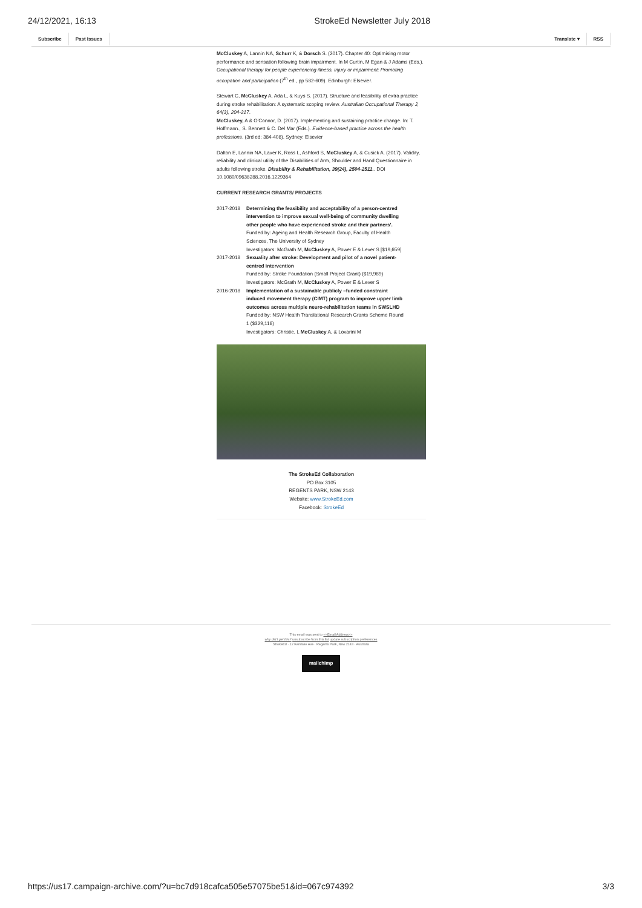24/12/2021, 16:13 StrokeEd Newsletter July 2018
Subscribe Past Issues Translate ▾ RSS
McCluskey A, Lannin NA, Schurr K, & Dorsch S. (2017). Chapter 40: Optimising motor performance and sensation following brain impairment. In M Curtin, M Egan & J Adams (Eds.). Occupational therapy for people experiencing illness, injury or impairment: Promoting occupation and participation (7<sup>th</sup> ed., pp 582-609). Edinburgh: Elsevier.
Stewart C, McCluskey A, Ada L, & Kuys S. (2017). Structure and feasibility of extra practice during stroke rehabilitation: A systematic scoping review. Australian Occupational Therapy J, 64(3), 204-217.
McCluskey, A & O'Connor, D. (2017). Implementing and sustaining practice change. In: T. Hoffmann., S. Bennett & C. Del Mar (Eds.). Evidence-based practice across the health professions. (3rd ed; 384-408). Sydney: Elsevier
Dalton E, Lannin NA, Laver K, Ross L, Ashford S, McCluskey A, & Cusick A. (2017). Validity, reliability and clinical utility of the Disabilities of Arm, Shoulder and Hand Questionnaire in adults following stroke. Disability & Rehabilitation, 39(24), 2504-2511.. DOI 10.1080/09638288.2016.1229364
CURRENT RESEARCH GRANTS/ PROJECTS
2017-2018 Determining the feasibility and acceptability of a person-centred intervention to improve sexual well-being of community dwelling other people who have experienced stroke and their partners'.
Funded by: Ageing and Health Research Group, Faculty of Health Sciences, The University of Sydney
Investigators: McGrath M, McCluskey A, Power E & Lever S [$19,659]
2017-2018 Sexuality after stroke: Development and pilot of a novel patient-centred intervention
Funded by: Stroke Foundation (Small Project Grant) ($19,989)
Investigators: McGrath M, McCluskey A, Power E & Lever S
2016-2018 Implementation of a sustainable publicly –funded constraint induced movement therapy (CIMT) program to improve upper limb outcomes across multiple neuro-rehabilitation teams in SWSLHD
Funded by: NSW Health Translational Research Grants Scheme Round 1 ($329,116)
Investigators: Christie, L McCluskey A, & Lovarini M
The StrokeEd Collaboration
PO Box 3105
REGENTS PARK, NSW 2143
Website: www.StrokeEd.com
Facebook: StrokeEd
This email was sent to <<Email Address>>
why did I get this? unsubscribe from this list update subscription preferences
StrokeEd · 12 Kerslake Ave · Regents Park, Nsw 2143 · Australia
mailchimp
https://us17.campaign-archive.com/?u=bc7d918cafca505e57075be51&id=067c974392 3/3